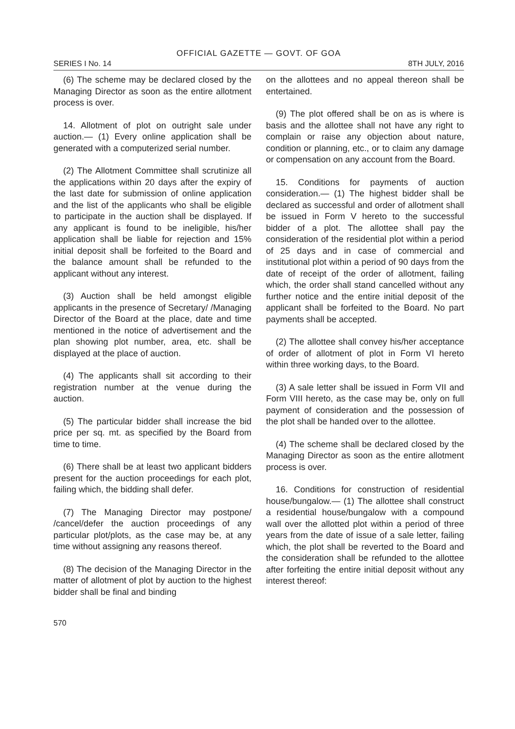OFFICIAL GAZETTE — GOVT. OF GOA
SERIES I No. 14 8TH JULY, 2016
(6) The scheme may be declared closed by the Managing Director as soon as the entire allotment process is over.
14. Allotment of plot on outright sale under auction.— (1) Every online application shall be generated with a computerized serial number.
(2) The Allotment Committee shall scrutinize all the applications within 20 days after the expiry of the last date for submission of online application and the list of the applicants who shall be eligible to participate in the auction shall be displayed. If any applicant is found to be ineligible, his/her application shall be liable for rejection and 15% initial deposit shall be forfeited to the Board and the balance amount shall be refunded to the applicant without any interest.
(3) Auction shall be held amongst eligible applicants in the presence of Secretary/ /Managing Director of the Board at the place, date and time mentioned in the notice of advertisement and the plan showing plot number, area, etc. shall be displayed at the place of auction.
(4) The applicants shall sit according to their registration number at the venue during the auction.
(5) The particular bidder shall increase the bid price per sq. mt. as specified by the Board from time to time.
(6) There shall be at least two applicant bidders present for the auction proceedings for each plot, failing which, the bidding shall defer.
(7) The Managing Director may postpone/ /cancel/defer the auction proceedings of any particular plot/plots, as the case may be, at any time without assigning any reasons thereof.
(8) The decision of the Managing Director in the matter of allotment of plot by auction to the highest bidder shall be final and binding
on the allottees and no appeal thereon shall be entertained.
(9) The plot offered shall be on as is where is basis and the allottee shall not have any right to complain or raise any objection about nature, condition or planning, etc., or to claim any damage or compensation on any account from the Board.
15. Conditions for payments of auction consideration.— (1) The highest bidder shall be declared as successful and order of allotment shall be issued in Form V hereto to the successful bidder of a plot. The allottee shall pay the consideration of the residential plot within a period of 25 days and in case of commercial and institutional plot within a period of 90 days from the date of receipt of the order of allotment, failing which, the order shall stand cancelled without any further notice and the entire initial deposit of the applicant shall be forfeited to the Board. No part payments shall be accepted.
(2) The allottee shall convey his/her acceptance of order of allotment of plot in Form VI hereto within three working days, to the Board.
(3) A sale letter shall be issued in Form VII and Form VIII hereto, as the case may be, only on full payment of consideration and the possession of the plot shall be handed over to the allottee.
(4) The scheme shall be declared closed by the Managing Director as soon as the entire allotment process is over.
16. Conditions for construction of residential house/bungalow.— (1) The allottee shall construct a residential house/bungalow with a compound wall over the allotted plot within a period of three years from the date of issue of a sale letter, failing which, the plot shall be reverted to the Board and the consideration shall be refunded to the allottee after forfeiting the entire initial deposit without any interest thereof:
570